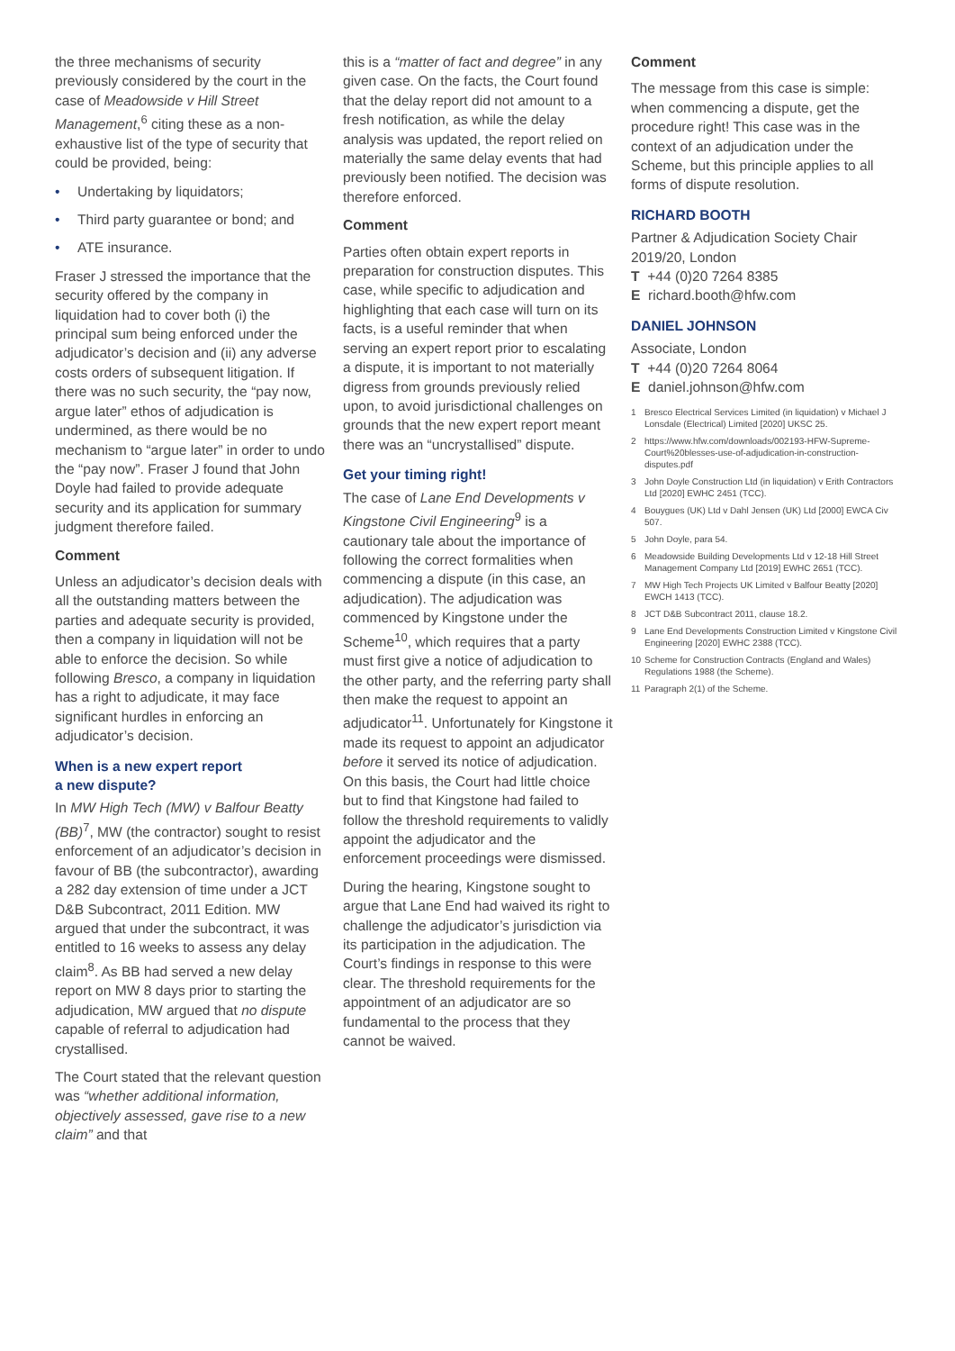the three mechanisms of security previously considered by the court in the case of Meadowside v Hill Street Management,<sup>6</sup> citing these as a non-exhaustive list of the type of security that could be provided, being:
• Undertaking by liquidators;
• Third party guarantee or bond; and
• ATE insurance.
Fraser J stressed the importance that the security offered by the company in liquidation had to cover both (i) the principal sum being enforced under the adjudicator’s decision and (ii) any adverse costs orders of subsequent litigation. If there was no such security, the “pay now, argue later” ethos of adjudication is undermined, as there would be no mechanism to “argue later” in order to undo the “pay now”. Fraser J found that John Doyle had failed to provide adequate security and its application for summary judgment therefore failed.
Comment
Unless an adjudicator’s decision deals with all the outstanding matters between the parties and adequate security is provided, then a company in liquidation will not be able to enforce the decision. So while following Bresco, a company in liquidation has a right to adjudicate, it may face significant hurdles in enforcing an adjudicator’s decision.
When is a new expert report
a new dispute?
In MW High Tech (MW) v Balfour Beatty (BB)<sup>7</sup>, MW (the contractor) sought to resist enforcement of an adjudicator’s decision in favour of BB (the subcontractor), awarding a 282 day extension of time under a JCT D&B Subcontract, 2011 Edition. MW argued that under the subcontract, it was entitled to 16 weeks to assess any delay claim<sup>8</sup>. As BB had served a new delay report on MW 8 days prior to starting the adjudication, MW argued that no dispute capable of referral to adjudication had crystallised.
The Court stated that the relevant question was “whether additional information, objectively assessed, gave rise to a new claim” and that
this is a “matter of fact and degree” in any given case. On the facts, the Court found that the delay report did not amount to a fresh notification, as while the delay analysis was updated, the report relied on materially the same delay events that had previously been notified. The decision was therefore enforced.
Comment
Parties often obtain expert reports in preparation for construction disputes. This case, while specific to adjudication and highlighting that each case will turn on its facts, is a useful reminder that when serving an expert report prior to escalating a dispute, it is important to not materially digress from grounds previously relied upon, to avoid jurisdictional challenges on grounds that the new expert report meant there was an “uncrystallised” dispute.
Get your timing right!
The case of Lane End Developments v Kingstone Civil Engineering<sup>9</sup> is a cautionary tale about the importance of following the correct formalities when commencing a dispute (in this case, an adjudication). The adjudication was commenced by Kingstone under the Scheme<sup>10</sup>, which requires that a party must first give a notice of adjudication to the other party, and the referring party shall then make the request to appoint an adjudicator<sup>11</sup>. Unfortunately for Kingstone it made its request to appoint an adjudicator before it served its notice of adjudication. On this basis, the Court had little choice but to find that Kingstone had failed to follow the threshold requirements to validly appoint the adjudicator and the enforcement proceedings were dismissed.
During the hearing, Kingstone sought to argue that Lane End had waived its right to challenge the adjudicator’s jurisdiction via its participation in the adjudication. The Court’s findings in response to this were clear. The threshold requirements for the appointment of an adjudicator are so fundamental to the process that they cannot be waived.
Comment
The message from this case is simple: when commencing a dispute, get the procedure right! This case was in the context of an adjudication under the Scheme, but this principle applies to all forms of dispute resolution.
RICHARD BOOTH
Partner & Adjudication Society Chair 2019/20, London
T +44 (0)20 7264 8385
E richard.booth@hfw.com
DANIEL JOHNSON
Associate, London
T +44 (0)20 7264 8064
E daniel.johnson@hfw.com
1 Bresco Electrical Services Limited (in liquidation) v Michael J Lonsdale (Electrical) Limited [2020] UKSC 25.
2 https://www.hfw.com/downloads/002193-HFW-Supreme-Court%20blesses-use-of-adjudication-in-construction-disputes.pdf
3 John Doyle Construction Ltd (in liquidation) v Erith Contractors Ltd [2020] EWHC 2451 (TCC).
4 Bouygues (UK) Ltd v Dahl Jensen (UK) Ltd [2000] EWCA Civ 507.
5 John Doyle, para 54.
6 Meadowside Building Developments Ltd v 12-18 Hill Street Management Company Ltd [2019] EWHC 2651 (TCC).
7 MW High Tech Projects UK Limited v Balfour Beatty [2020] EWCH 1413 (TCC).
8 JCT D&B Subcontract 2011, clause 18.2.
9 Lane End Developments Construction Limited v Kingstone Civil Engineering [2020] EWHC 2388 (TCC).
10 Scheme for Construction Contracts (England and Wales) Regulations 1988 (the Scheme).
11 Paragraph 2(1) of the Scheme.